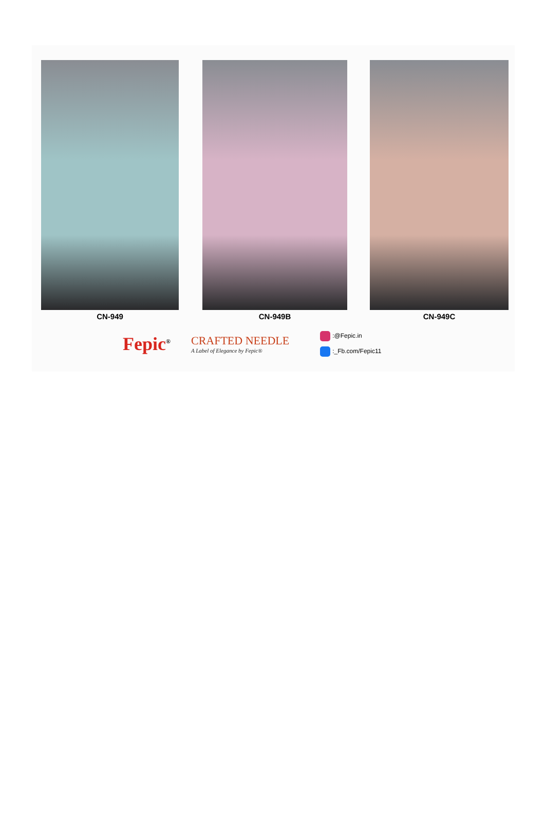CN-949 CN-949B CN-949C
Fepic<sup>®</sup>
CRAFTED NEEDLE
A Label of Elegance by Fepic®
:@Fepic.in
:_Fb.com/Fepic11